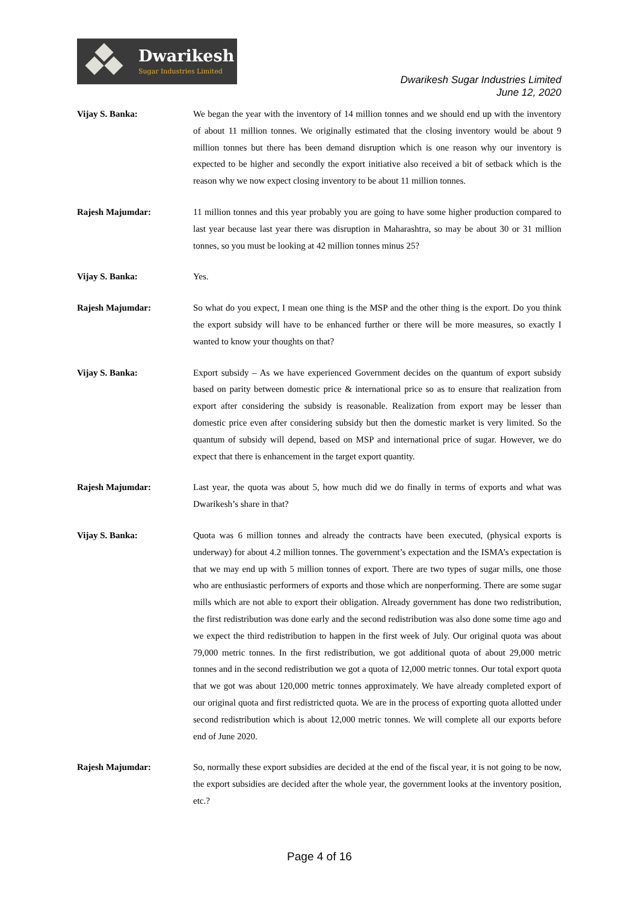Dwarikesh
Sugar Industries Limited
Dwarikesh Sugar Industries Limited
June 12, 2020
Vijay S. Banka: We began the year with the inventory of 14 million tonnes and we should end up with the inventory of about 11 million tonnes. We originally estimated that the closing inventory would be about 9 million tonnes but there has been demand disruption which is one reason why our inventory is expected to be higher and secondly the export initiative also received a bit of setback which is the reason why we now expect closing inventory to be about 11 million tonnes.
Rajesh Majumdar: 11 million tonnes and this year probably you are going to have some higher production compared to last year because last year there was disruption in Maharashtra, so may be about 30 or 31 million tonnes, so you must be looking at 42 million tonnes minus 25?
Vijay S. Banka: Yes.
Rajesh Majumdar: So what do you expect, I mean one thing is the MSP and the other thing is the export. Do you think the export subsidy will have to be enhanced further or there will be more measures, so exactly I wanted to know your thoughts on that?
Vijay S. Banka: Export subsidy – As we have experienced Government decides on the quantum of export subsidy based on parity between domestic price & international price so as to ensure that realization from export after considering the subsidy is reasonable. Realization from export may be lesser than domestic price even after considering subsidy but then the domestic market is very limited. So the quantum of subsidy will depend, based on MSP and international price of sugar. However, we do expect that there is enhancement in the target export quantity.
Rajesh Majumdar: Last year, the quota was about 5, how much did we do finally in terms of exports and what was Dwarikesh’s share in that?
Vijay S. Banka: Quota was 6 million tonnes and already the contracts have been executed, (physical exports is underway) for about 4.2 million tonnes. The government’s expectation and the ISMA’s expectation is that we may end up with 5 million tonnes of export. There are two types of sugar mills, one those who are enthusiastic performers of exports and those which are nonperforming. There are some sugar mills which are not able to export their obligation. Already government has done two redistribution, the first redistribution was done early and the second redistribution was also done some time ago and we expect the third redistribution to happen in the first week of July. Our original quota was about 79,000 metric tonnes. In the first redistribution, we got additional quota of about 29,000 metric tonnes and in the second redistribution we got a quota of 12,000 metric tonnes. Our total export quota that we got was about 120,000 metric tonnes approximately. We have already completed export of our original quota and first redistricted quota. We are in the process of exporting quota allotted under second redistribution which is about 12,000 metric tonnes. We will complete all our exports before end of June 2020.
Rajesh Majumdar: So, normally these export subsidies are decided at the end of the fiscal year, it is not going to be now, the export subsidies are decided after the whole year, the government looks at the inventory position, etc.?
Page 4 of 16